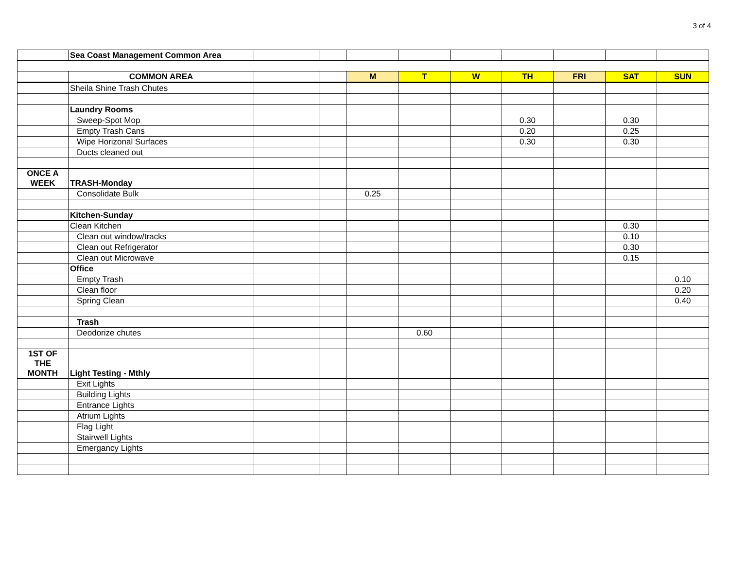3 of 4
| | Sea Coast Management Common Area | | | | | | | | | |
| | COMMON AREA | | | M | T | W | TH | FRI | SAT | SUN |
| | Sheila Shine Trash Chutes | | | | | | | | | |
| | Laundry Rooms | | | | | | | | | |
| | Sweep-Spot Mop | | | | | | 0.30 | | 0.30 | |
| | Empty Trash Cans | | | | | | 0.20 | | 0.25 | |
| | Wipe Horizonal Surfaces | | | | | | 0.30 | | 0.30 | |
| | Ducts cleaned out | | | | | | | | | |
| ONCE A WEEK | TRASH-Monday | | | | | | | | | |
| | Consolidate Bulk | | | 0.25 | | | | | | |
| | Kitchen-Sunday | | | | | | | | | |
| | Clean Kitchen | | | | | | | | 0.30 | |
| | Clean out window/tracks | | | | | | | | 0.10 | |
| | Clean out Refrigerator | | | | | | | | 0.30 | |
| | Clean out Microwave | | | | | | | | 0.15 | |
| | Office | | | | | | | | | |
| | Empty Trash | | | | | | | | | 0.10 |
| | Clean floor | | | | | | | | | 0.20 |
| | Spring Clean | | | | | | | | | 0.40 |
| | Trash | | | | | | | | | |
| | Deodorize chutes | | | | 0.60 | | | | | |
| 1ST OF THE MONTH | Light Testing - Mthly | | | | | | | | | |
| | Exit Lights | | | | | | | | | |
| | Building Lights | | | | | | | | | |
| | Entrance Lights | | | | | | | | | |
| | Atrium Lights | | | | | | | | | |
| | Flag Light | | | | | | | | | |
| | Stairwell Lights | | | | | | | | | |
| | Emergancy Lights | | | | | | | | | |